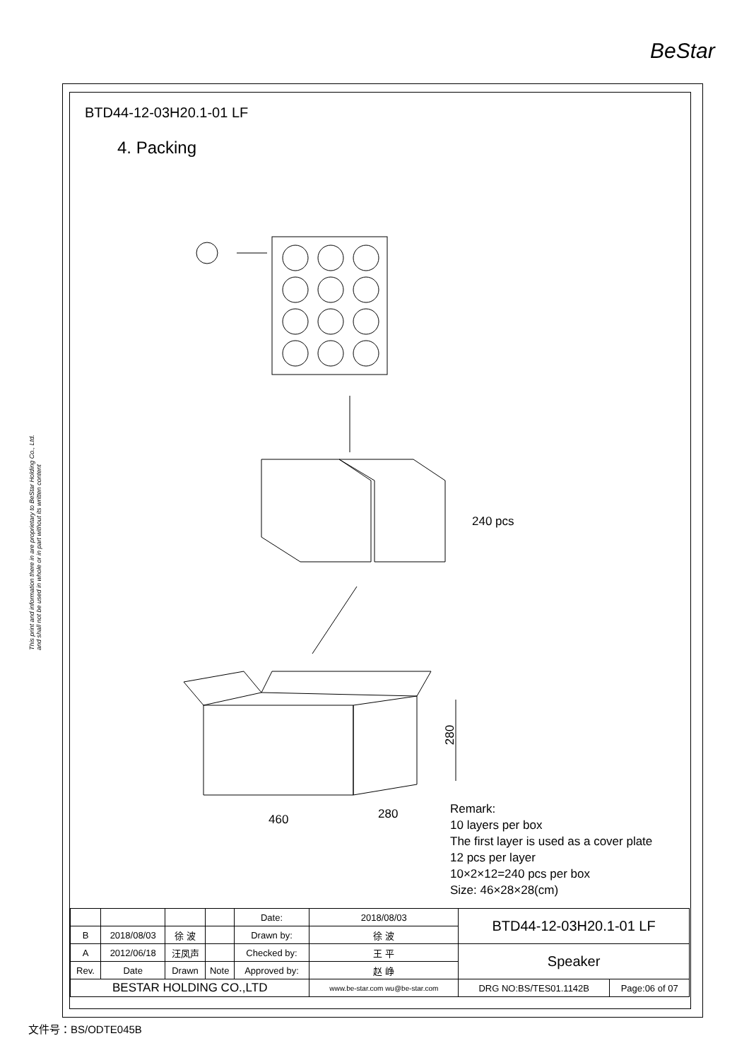BeStar
This print and information there in are proprietary to BeStar Holding Co., Ltd. and shall not be used in whole or in part without its written content
BTD44-12-03H20.1-01 LF
4. Packing
240 pcs
280
460 280
Remark:
10 layers per box
The first layer is used as a cover plate
12 pcs per layer
10×2×12=240 pcs per box
Size: 46×28×28(cm)
| | | | | Date: | 2018/08/03 | BTD44-12-03H20.1-01 LF | |
| B | 2018/08/03 | 徐 波 | | Drawn by: | 徐 波 | | |
| A | 2012/06/18 | 汪凤声 | | Checked by: | 王 平 | Speaker | |
| Rev. | Date | Drawn | Note | Approved by: | 赵 峥 | | |
| BESTAR HOLDING CO.,LTD | | | | | www.be-star.com wu@be-star.com | DRG NO:BS/TES01.1142B | Page:06 of 07 |
文件号：BS/ODTE045B